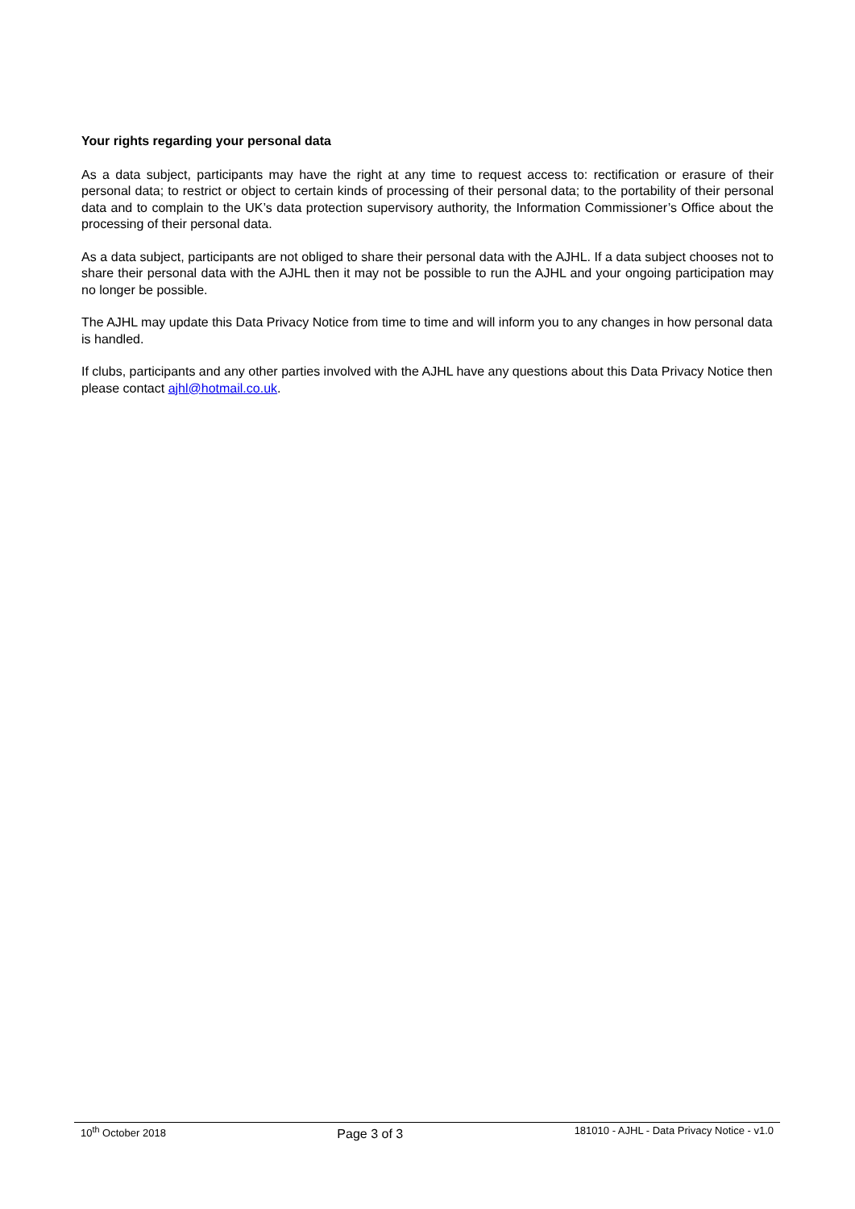Your rights regarding your personal data
As a data subject, participants may have the right at any time to request access to: rectification or erasure of their personal data; to restrict or object to certain kinds of processing of their personal data; to the portability of their personal data and to complain to the UK’s data protection supervisory authority, the Information Commissioner’s Office about the processing of their personal data.
As a data subject, participants are not obliged to share their personal data with the AJHL. If a data subject chooses not to share their personal data with the AJHL then it may not be possible to run the AJHL and your ongoing participation may no longer be possible.
The AJHL may update this Data Privacy Notice from time to time and will inform you to any changes in how personal data is handled.
If clubs, participants and any other parties involved with the AJHL have any questions about this Data Privacy Notice then please contact ajhl@hotmail.co.uk.
10<sup>th</sup> October 2018 Page 3 of 3 181010 - AJHL - Data Privacy Notice - v1.0